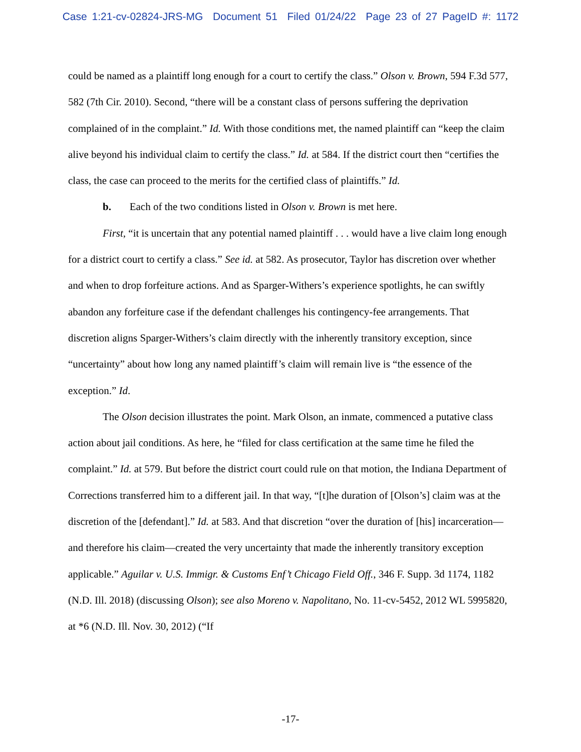Case 1:21-cv-02824-JRS-MG Document 51 Filed 01/24/22 Page 23 of 27 PageID #: 1172
could be named as a plaintiff long enough for a court to certify the class.” Olson v. Brown, 594 F.3d 577, 582 (7th Cir. 2010). Second, “there will be a constant class of persons suffering the deprivation complained of in the complaint.” Id. With those conditions met, the named plaintiff can “keep the claim alive beyond his individual claim to certify the class.” Id. at 584. If the district court then “certifies the class, the case can proceed to the merits for the certified class of plaintiffs.” Id.
b. Each of the two conditions listed in Olson v. Brown is met here.
First, “it is uncertain that any potential named plaintiff . . . would have a live claim long enough for a district court to certify a class.” See id. at 582. As prosecutor, Taylor has discretion over whether and when to drop forfeiture actions. And as Sparger-Withers’s experience spotlights, he can swiftly abandon any forfeiture case if the defendant challenges his contingency-fee arrangements. That discretion aligns Sparger-Withers’s claim directly with the inherently transitory exception, since “uncertainty” about how long any named plaintiff’s claim will remain live is “the essence of the exception.” Id.
The Olson decision illustrates the point. Mark Olson, an inmate, commenced a putative class action about jail conditions. As here, he “filed for class certification at the same time he filed the complaint.” Id. at 579. But before the district court could rule on that motion, the Indiana Department of Corrections transferred him to a different jail. In that way, “[t]he duration of [Olson’s] claim was at the discretion of the [defendant].” Id. at 583. And that discretion “over the duration of [his] incarceration—and therefore his claim—created the very uncertainty that made the inherently transitory exception applicable.” Aguilar v. U.S. Immigr. & Customs Enf’t Chicago Field Off., 346 F. Supp. 3d 1174, 1182 (N.D. Ill. 2018) (discussing Olson); see also Moreno v. Napolitano, No. 11-cv-5452, 2012 WL 5995820, at *6 (N.D. Ill. Nov. 30, 2012) (“If
-17-